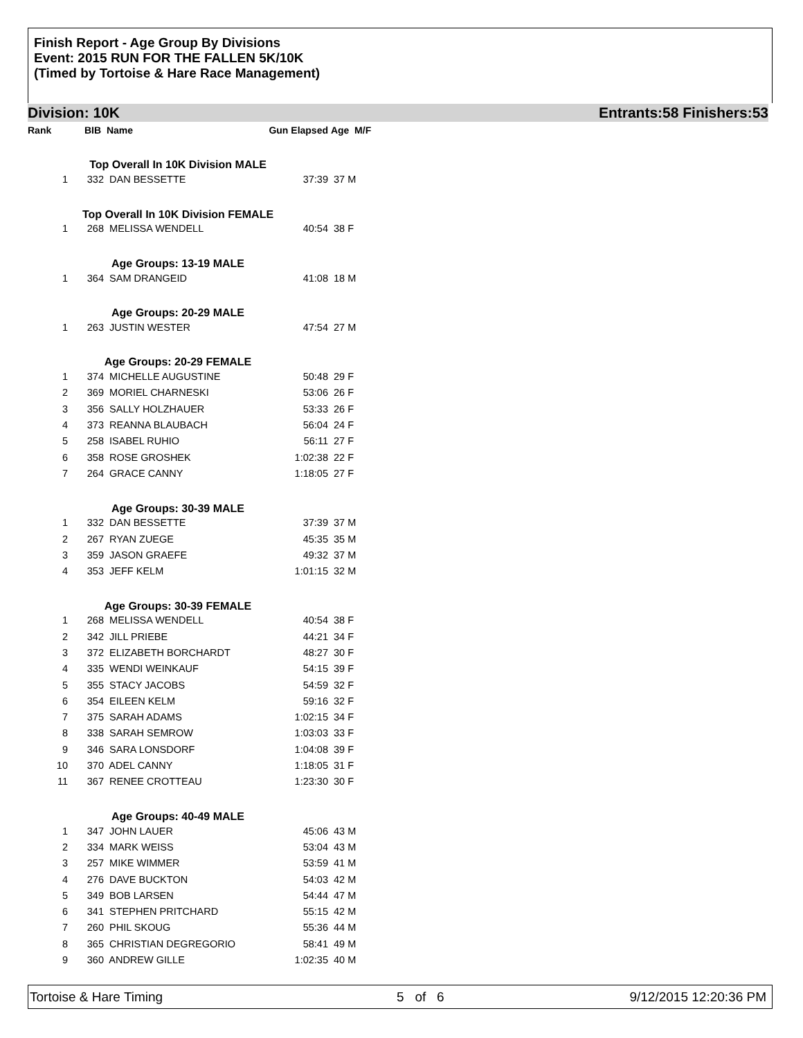Finish Report - Age Group By Divisions
Event: 2015 RUN FOR THE FALLEN 5K/10K
(Timed by Tortoise & Hare Race Management)
Division: 10K Entrants:58 Finishers:53
| Rank | BIB | Name | Gun Elapsed | Age M/F |
| --- | --- | --- | --- | --- |
| Top Overall In 10K Division MALE | | | | |
| 1 | 332 | DAN BESSETTE | 37:39 | 37 M |
| Top Overall In 10K Division FEMALE | | | | |
| 1 | 268 | MELISSA WENDELL | 40:54 | 38 F |
| Age Groups: 13-19 MALE | | | | |
| 1 | 364 | SAM DRANGEID | 41:08 | 18 M |
| Age Groups: 20-29 MALE | | | | |
| 1 | 263 | JUSTIN WESTER | 47:54 | 27 M |
| Age Groups: 20-29 FEMALE | | | | |
| 1 | 374 | MICHELLE AUGUSTINE | 50:48 | 29 F |
| 2 | 369 | MORIEL CHARNESKI | 53:06 | 26 F |
| 3 | 356 | SALLY HOLZHAUER | 53:33 | 26 F |
| 4 | 373 | REANNA BLAUBACH | 56:04 | 24 F |
| 5 | 258 | ISABEL RUHIO | 56:11 | 27 F |
| 6 | 358 | ROSE GROSHEK | 1:02:38 | 22 F |
| 7 | 264 | GRACE CANNY | 1:18:05 | 27 F |
| Age Groups: 30-39 MALE | | | | |
| 1 | 332 | DAN BESSETTE | 37:39 | 37 M |
| 2 | 267 | RYAN ZUEGE | 45:35 | 35 M |
| 3 | 359 | JASON GRAEFE | 49:32 | 37 M |
| 4 | 353 | JEFF KELM | 1:01:15 | 32 M |
| Age Groups: 30-39 FEMALE | | | | |
| 1 | 268 | MELISSA WENDELL | 40:54 | 38 F |
| 2 | 342 | JILL PRIEBE | 44:21 | 34 F |
| 3 | 372 | ELIZABETH BORCHARDT | 48:27 | 30 F |
| 4 | 335 | WENDI WEINKAUF | 54:15 | 39 F |
| 5 | 355 | STACY JACOBS | 54:59 | 32 F |
| 6 | 354 | EILEEN KELM | 59:16 | 32 F |
| 7 | 375 | SARAH ADAMS | 1:02:15 | 34 F |
| 8 | 338 | SARAH SEMROW | 1:03:03 | 33 F |
| 9 | 346 | SARA LONSDORF | 1:04:08 | 39 F |
| 10 | 370 | ADEL CANNY | 1:18:05 | 31 F |
| 11 | 367 | RENEE CROTTEAU | 1:23:30 | 30 F |
| Age Groups: 40-49 MALE | | | | |
| 1 | 347 | JOHN LAUER | 45:06 | 43 M |
| 2 | 334 | MARK WEISS | 53:04 | 43 M |
| 3 | 257 | MIKE WIMMER | 53:59 | 41 M |
| 4 | 276 | DAVE BUCKTON | 54:03 | 42 M |
| 5 | 349 | BOB LARSEN | 54:44 | 47 M |
| 6 | 341 | STEPHEN PRITCHARD | 55:15 | 42 M |
| 7 | 260 | PHIL SKOUG | 55:36 | 44 M |
| 8 | 365 | CHRISTIAN DEGREGORIO | 58:41 | 49 M |
| 9 | 360 | ANDREW GILLE | 1:02:35 | 40 M |
Tortoise & Hare Timing 5 of 6 9/12/2015 12:20:36 PM